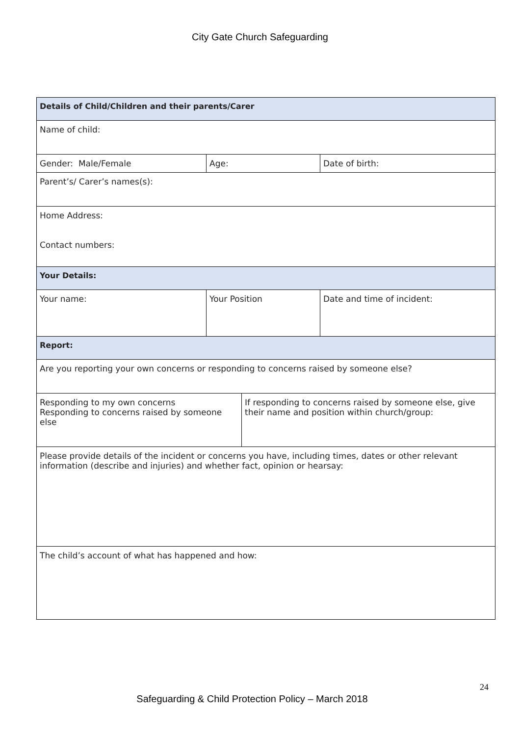City Gate Church Safeguarding
| Details of Child/Children and their parents/Carer | | | |
| Name of child: | | | |
| Gender: Male/Female | Age: | | Date of birth: |
| Parent’s/ Carer’s names(s): | | | |
| Home Address: Contact numbers: | | | |
| Your Details: | | | |
| Your name: | Your Position | | Date and time of incident: |
| Report: | | | |
| Are you reporting your own concerns or responding to concerns raised by someone else? | | | |
| Responding to my own concerns Responding to concerns raised by someone else | | If responding to concerns raised by someone else, give their name and position within church/group: | |
| Please provide details of the incident or concerns you have, including times, dates or other relevant information (describe and injuries) and whether fact, opinion or hearsay: | | | |
| The child’s account of what has happened and how: | | | |
24
Safeguarding & Child Protection Policy – March 2018